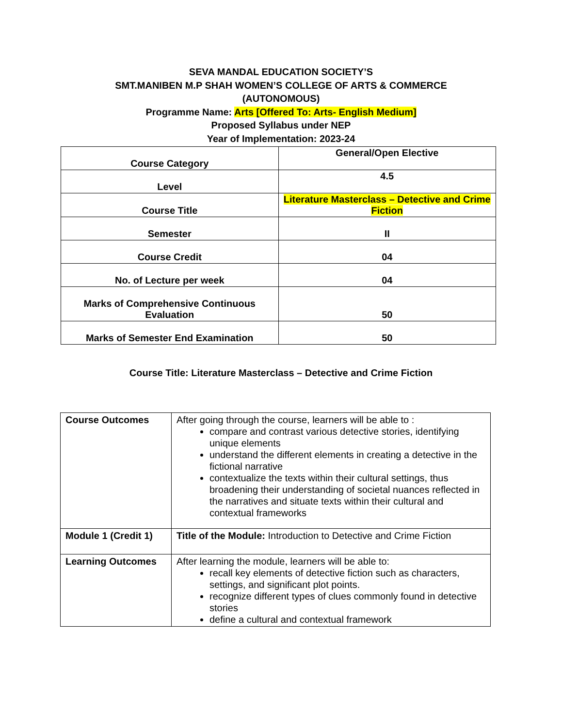SEVA MANDAL EDUCATION SOCIETY’S
SMT.MANIBEN M.P SHAH WOMEN’S COLLEGE OF ARTS & COMMERCE
(AUTONOMOUS)
Programme Name: Arts [Offered To: Arts- English Medium]
Proposed Syllabus under NEP
Year of Implementation: 2023-24
| Course Category | General/Open Elective |
| Level | 4.5 |
| Course Title | Literature Masterclass – Detective and Crime Fiction |
| Semester | II |
| Course Credit | 04 |
| No. of Lecture per week | 04 |
| Marks of Comprehensive Continuous Evaluation | 50 |
| Marks of Semester End Examination | 50 |
Course Title: Literature Masterclass – Detective and Crime Fiction
| Course Outcomes | After going through the course, learners will be able to : compare and contrast various detective stories, identifying unique elements understand the different elements in creating a detective in the fictional narrative contextualize the texts within their cultural settings, thus broadening their understanding of societal nuances reflected in the narratives and situate texts within their cultural and contextual frameworks |
| Module 1 (Credit 1) | Title of the Module: Introduction to Detective and Crime Fiction |
| Learning Outcomes | After learning the module, learners will be able to: recall key elements of detective fiction such as characters, settings, and significant plot points. recognize different types of clues commonly found in detective stories define a cultural and contextual framework |